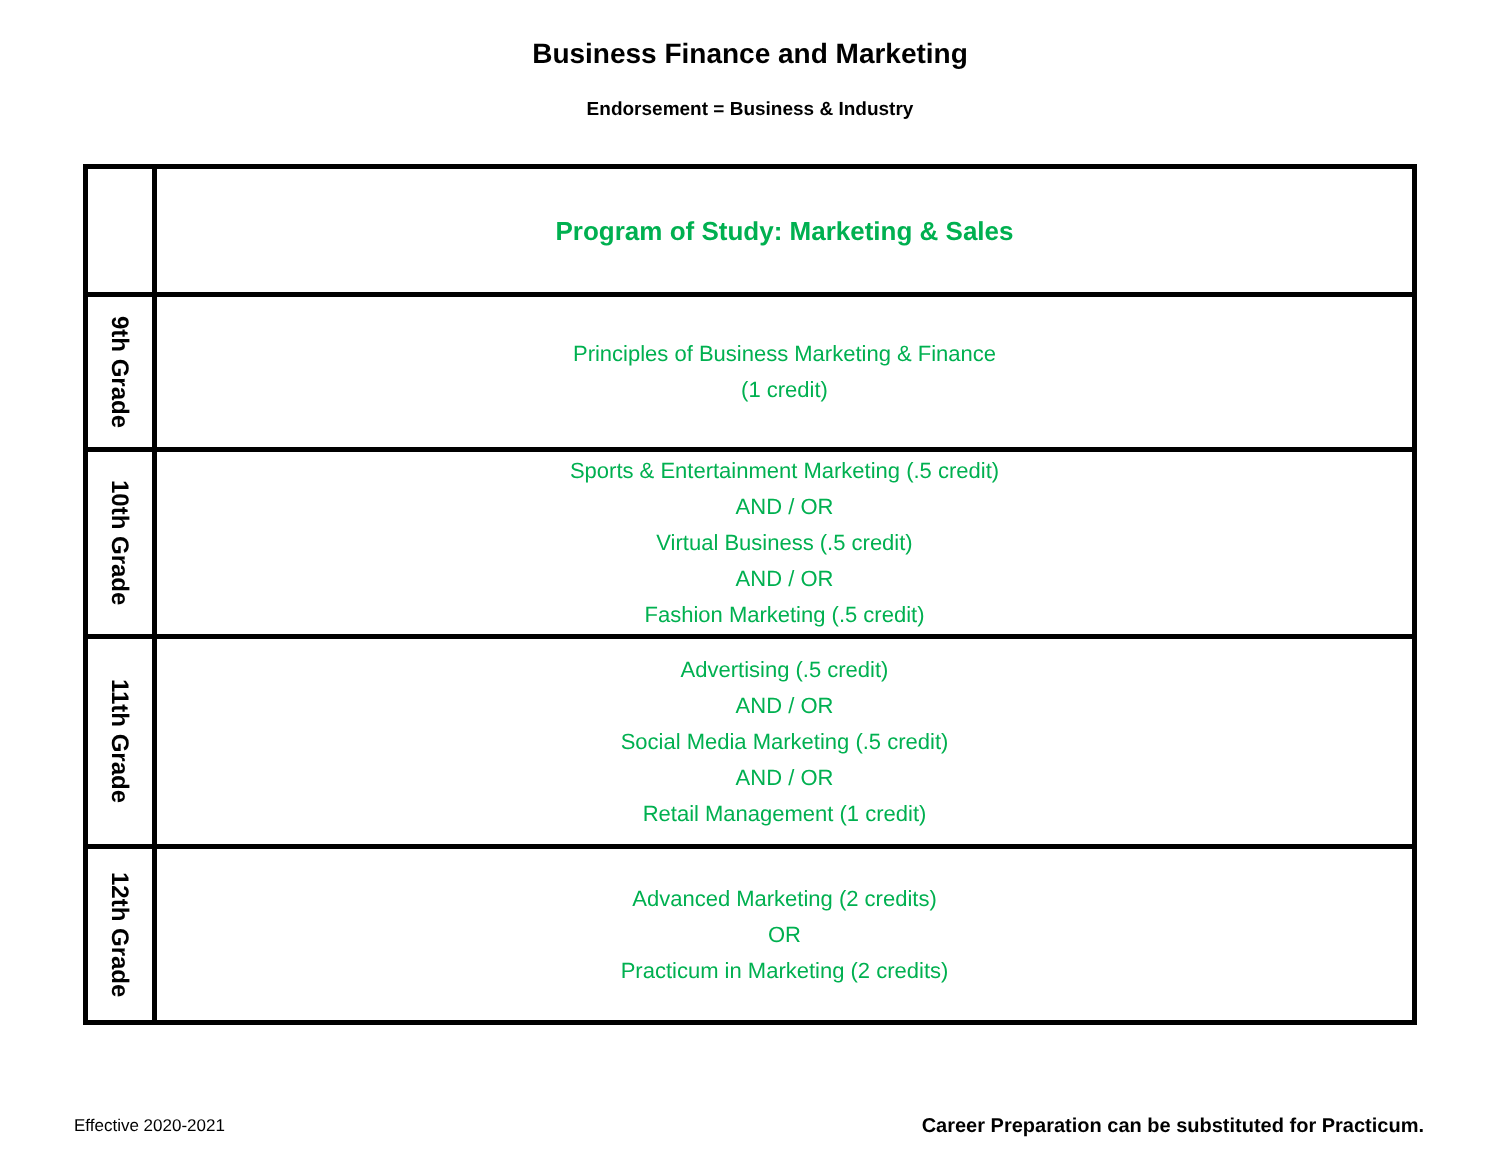Business Finance and Marketing
Endorsement = Business & Industry
| | Program of Study: Marketing & Sales |
| 9th Grade | Principles of Business Marketing & Finance (1 credit) |
| 10th Grade | Sports & Entertainment Marketing (.5 credit) AND / OR Virtual Business (.5 credit) AND / OR Fashion Marketing (.5 credit) |
| 11th Grade | Advertising (.5 credit) AND / OR Social Media Marketing (.5 credit) AND / OR Retail Management (1 credit) |
| 12th Grade | Advanced Marketing (2 credits) OR Practicum in Marketing (2 credits) |
Effective 2020-2021
Career Preparation can be substituted for Practicum.